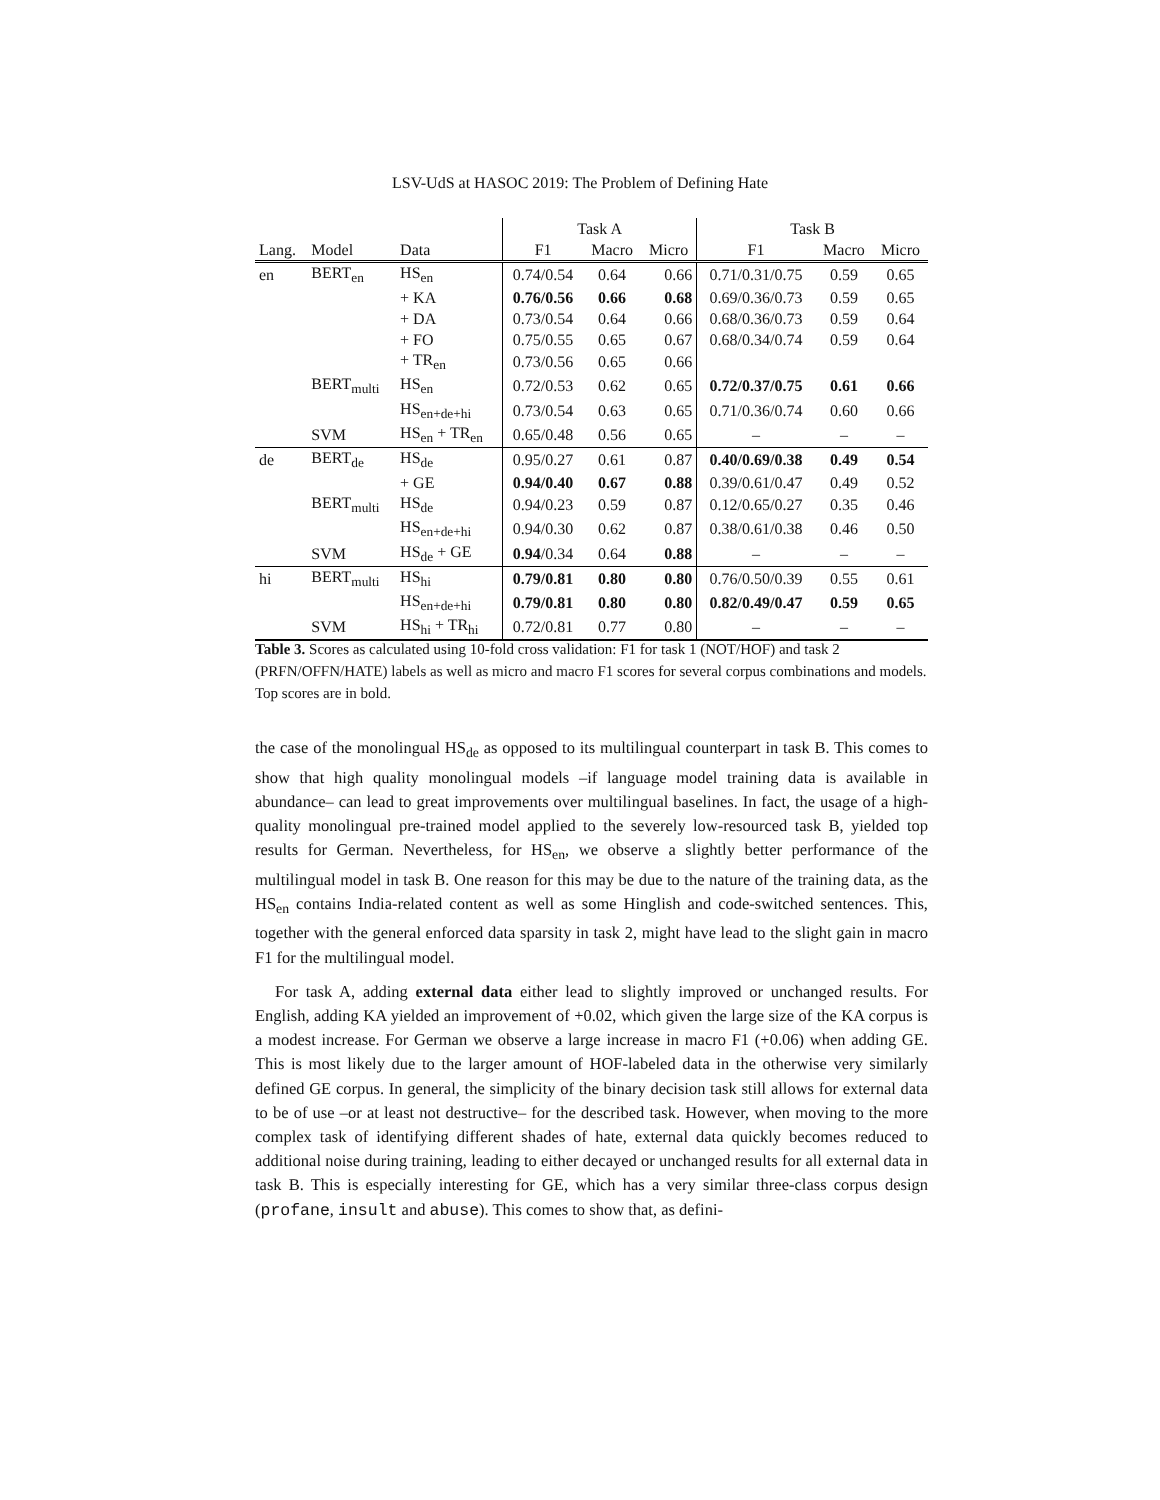LSV-UdS at HASOC 2019: The Problem of Defining Hate
| | | | Task A | | | Task B | | |
| --- | --- | --- | --- | --- | --- | --- | --- | --- |
| Lang. | Model | Data | F1 | Macro | Micro | F1 | Macro | Micro |
| en | BERT<sub>en</sub> | HS<sub>en</sub> | 0.74/0.54 | 0.64 | 0.66 | 0.71/0.31/0.75 | 0.59 | 0.65 |
| | | + KA | 0.76/0.56 | 0.66 | 0.68 | 0.69/0.36/0.73 | 0.59 | 0.65 |
| | | + DA | 0.73/0.54 | 0.64 | 0.66 | 0.68/0.36/0.73 | 0.59 | 0.64 |
| | | + FO | 0.75/0.55 | 0.65 | 0.67 | 0.68/0.34/0.74 | 0.59 | 0.64 |
| | | + TR<sub>en</sub> | 0.73/0.56 | 0.65 | 0.66 | | | |
| | BERT<sub>multi</sub> | HS<sub>en</sub> | 0.72/0.53 | 0.62 | 0.65 | 0.72/0.37/0.75 | 0.61 | 0.66 |
| | | HS<sub>en+de+hi</sub> | 0.73/0.54 | 0.63 | 0.65 | 0.71/0.36/0.74 | 0.60 | 0.66 |
| | SVM | HS<sub>en</sub> + TR<sub>en</sub> | 0.65/0.48 | 0.56 | 0.65 | – | – | – |
| de | BERT<sub>de</sub> | HS<sub>de</sub> | 0.95/0.27 | 0.61 | 0.87 | 0.40/0.69/0.38 | 0.49 | 0.54 |
| | | + GE | 0.94/0.40 | 0.67 | 0.88 | 0.39/0.61/0.47 | 0.49 | 0.52 |
| | BERT<sub>multi</sub> | HS<sub>de</sub> | 0.94/0.23 | 0.59 | 0.87 | 0.12/0.65/0.27 | 0.35 | 0.46 |
| | | HS<sub>en+de+hi</sub> | 0.94/0.30 | 0.62 | 0.87 | 0.38/0.61/0.38 | 0.46 | 0.50 |
| | SVM | HS<sub>de</sub> + GE | 0.94 /0.34 | 0.64 | 0.88 | – | – | – |
| hi | BERT<sub>multi</sub> | HS<sub>hi</sub> | 0.79/0.81 | 0.80 | 0.80 | 0.76/0.50/0.39 | 0.55 | 0.61 |
| | | HS<sub>en+de+hi</sub> | 0.79/0.81 | 0.80 | 0.80 | 0.82/0.49/0.47 | 0.59 | 0.65 |
| | SVM | HS<sub>hi</sub> + TR<sub>hi</sub> | 0.72/0.81 | 0.77 | 0.80 | – | – | – |
Table 3. Scores as calculated using 10-fold cross validation: F1 for task 1 (NOT/HOF) and task 2 (PRFN/OFFN/HATE) labels as well as micro and macro F1 scores for several corpus combinations and models. Top scores are in bold.
the case of the monolingual HS<sub>de</sub> as opposed to its multilingual counterpart in task B. This comes to show that high quality monolingual models –if language model training data is available in abundance– can lead to great improvements over multilingual baselines. In fact, the usage of a high-quality monolingual pre-trained model applied to the severely low-resourced task B, yielded top results for German. Nevertheless, for HS<sub>en</sub>, we observe a slightly better performance of the multilingual model in task B. One reason for this may be due to the nature of the training data, as the HS<sub>en</sub> contains India-related content as well as some Hinglish and code-switched sentences. This, together with the general enforced data sparsity in task 2, might have lead to the slight gain in macro F1 for the multilingual model.
For task A, adding external data either lead to slightly improved or unchanged results. For English, adding KA yielded an improvement of +0.02, which given the large size of the KA corpus is a modest increase. For German we observe a large increase in macro F1 (+0.06) when adding GE. This is most likely due to the larger amount of HOF-labeled data in the otherwise very similarly defined GE corpus. In general, the simplicity of the binary decision task still allows for external data to be of use –or at least not destructive– for the described task. However, when moving to the more complex task of identifying different shades of hate, external data quickly becomes reduced to additional noise during training, leading to either decayed or unchanged results for all external data in task B. This is especially interesting for GE, which has a very similar three-class corpus design (profane, insult and abuse). This comes to show that, as defini-